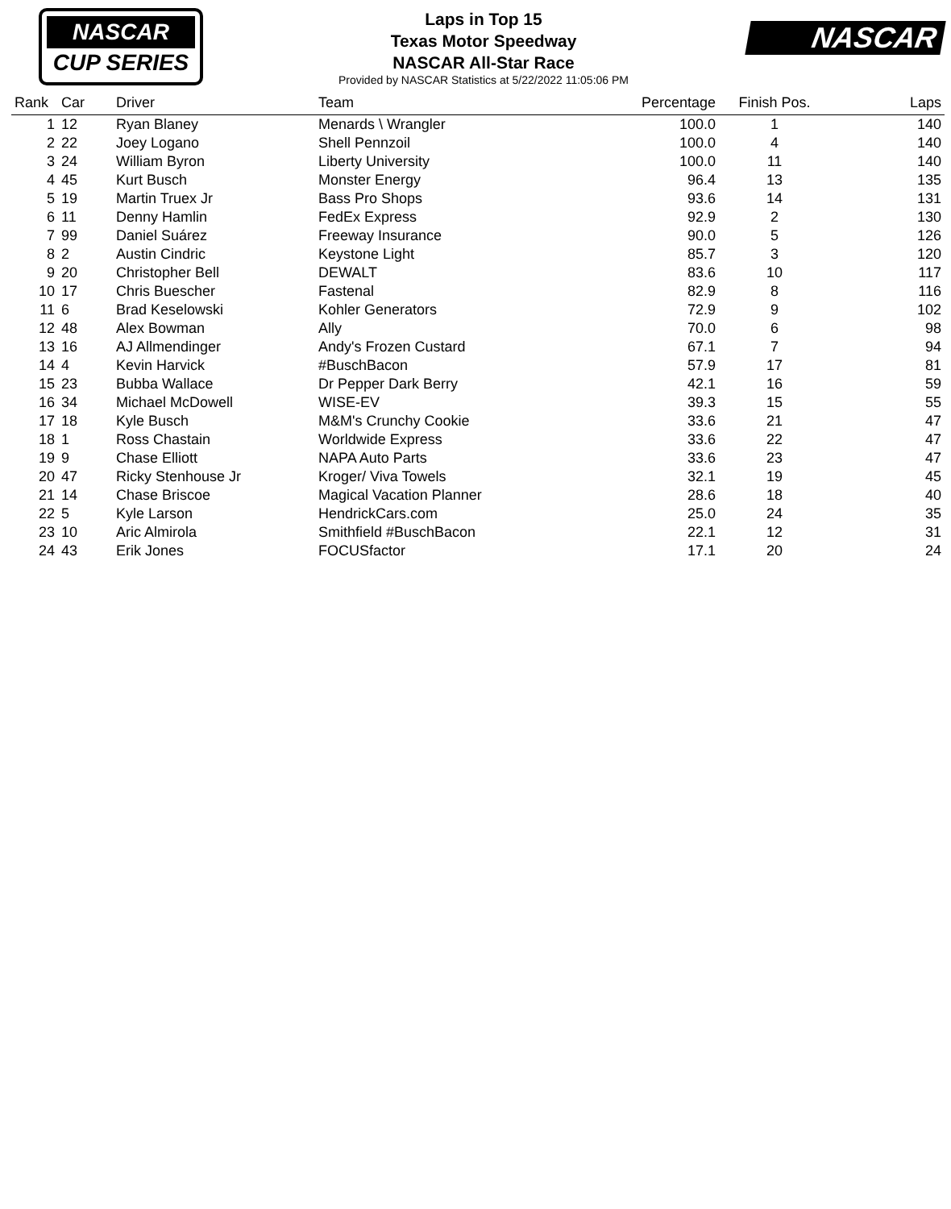NASCAR
CUP SERIES
NASCAR
Laps in Top 15
Texas Motor Speedway
NASCAR All-Star Race
Provided by NASCAR Statistics at 5/22/2022 11:05:06 PM
| Rank | Car | Driver | Team | Percentage | Finish Pos. | Laps |
| --- | --- | --- | --- | --- | --- | --- |
| 1 | 12 | Ryan Blaney | Menards \ Wrangler | 100.0 | 1 | 140 |
| 2 | 22 | Joey Logano | Shell Pennzoil | 100.0 | 4 | 140 |
| 3 | 24 | William Byron | Liberty University | 100.0 | 11 | 140 |
| 4 | 45 | Kurt Busch | Monster Energy | 96.4 | 13 | 135 |
| 5 | 19 | Martin Truex Jr | Bass Pro Shops | 93.6 | 14 | 131 |
| 6 | 11 | Denny Hamlin | FedEx Express | 92.9 | 2 | 130 |
| 7 | 99 | Daniel Suárez | Freeway Insurance | 90.0 | 5 | 126 |
| 8 | 2 | Austin Cindric | Keystone Light | 85.7 | 3 | 120 |
| 9 | 20 | Christopher Bell | DEWALT | 83.6 | 10 | 117 |
| 10 | 17 | Chris Buescher | Fastenal | 82.9 | 8 | 116 |
| 11 | 6 | Brad Keselowski | Kohler Generators | 72.9 | 9 | 102 |
| 12 | 48 | Alex Bowman | Ally | 70.0 | 6 | 98 |
| 13 | 16 | AJ Allmendinger | Andy's Frozen Custard | 67.1 | 7 | 94 |
| 14 | 4 | Kevin Harvick | #BuschBacon | 57.9 | 17 | 81 |
| 15 | 23 | Bubba Wallace | Dr Pepper Dark Berry | 42.1 | 16 | 59 |
| 16 | 34 | Michael McDowell | WISE-EV | 39.3 | 15 | 55 |
| 17 | 18 | Kyle Busch | M&M's Crunchy Cookie | 33.6 | 21 | 47 |
| 18 | 1 | Ross Chastain | Worldwide Express | 33.6 | 22 | 47 |
| 19 | 9 | Chase Elliott | NAPA Auto Parts | 33.6 | 23 | 47 |
| 20 | 47 | Ricky Stenhouse Jr | Kroger/ Viva Towels | 32.1 | 19 | 45 |
| 21 | 14 | Chase Briscoe | Magical Vacation Planner | 28.6 | 18 | 40 |
| 22 | 5 | Kyle Larson | HendrickCars.com | 25.0 | 24 | 35 |
| 23 | 10 | Aric Almirola | Smithfield #BuschBacon | 22.1 | 12 | 31 |
| 24 | 43 | Erik Jones | FOCUSfactor | 17.1 | 20 | 24 |